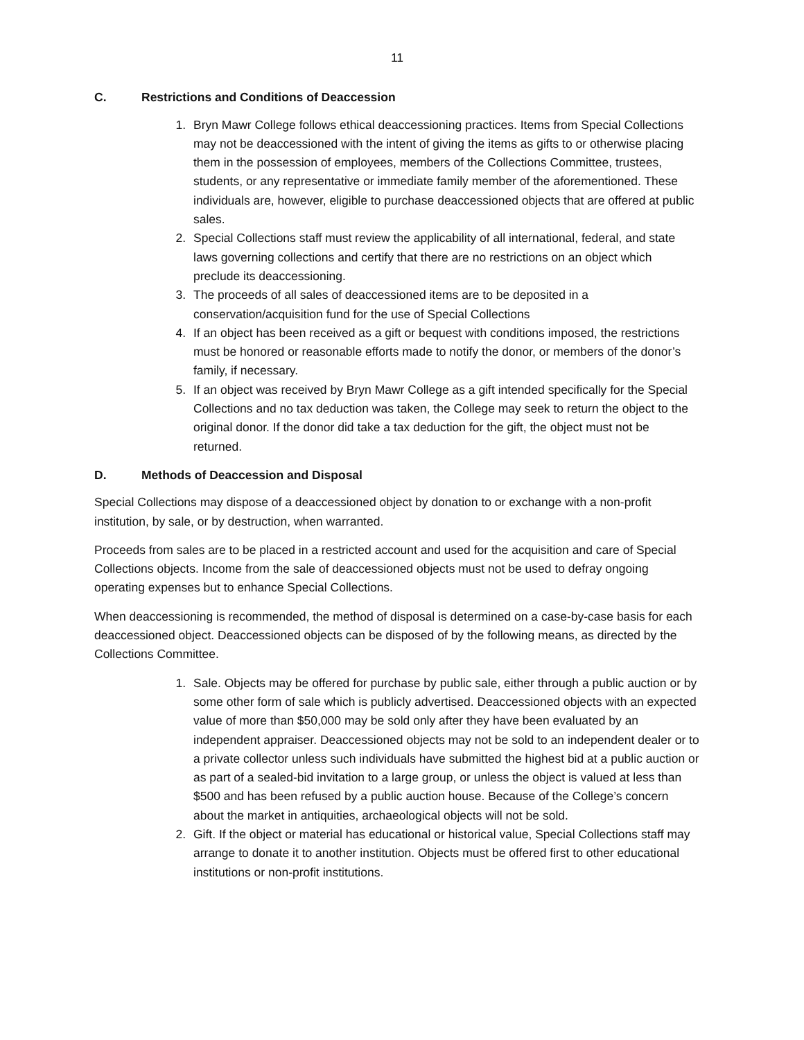11
C. Restrictions and Conditions of Deaccession
1. Bryn Mawr College follows ethical deaccessioning practices. Items from Special Collections may not be deaccessioned with the intent of giving the items as gifts to or otherwise placing them in the possession of employees, members of the Collections Committee, trustees, students, or any representative or immediate family member of the aforementioned. These individuals are, however, eligible to purchase deaccessioned objects that are offered at public sales.
2. Special Collections staff must review the applicability of all international, federal, and state laws governing collections and certify that there are no restrictions on an object which preclude its deaccessioning.
3. The proceeds of all sales of deaccessioned items are to be deposited in a conservation/acquisition fund for the use of Special Collections
4. If an object has been received as a gift or bequest with conditions imposed, the restrictions must be honored or reasonable efforts made to notify the donor, or members of the donor’s family, if necessary.
5. If an object was received by Bryn Mawr College as a gift intended specifically for the Special Collections and no tax deduction was taken, the College may seek to return the object to the original donor. If the donor did take a tax deduction for the gift, the object must not be returned.
D. Methods of Deaccession and Disposal
Special Collections may dispose of a deaccessioned object by donation to or exchange with a non-profit institution, by sale, or by destruction, when warranted.
Proceeds from sales are to be placed in a restricted account and used for the acquisition and care of Special Collections objects. Income from the sale of deaccessioned objects must not be used to defray ongoing operating expenses but to enhance Special Collections.
When deaccessioning is recommended, the method of disposal is determined on a case-by-case basis for each deaccessioned object. Deaccessioned objects can be disposed of by the following means, as directed by the Collections Committee.
1. Sale. Objects may be offered for purchase by public sale, either through a public auction or by some other form of sale which is publicly advertised. Deaccessioned objects with an expected value of more than $50,000 may be sold only after they have been evaluated by an independent appraiser. Deaccessioned objects may not be sold to an independent dealer or to a private collector unless such individuals have submitted the highest bid at a public auction or as part of a sealed-bid invitation to a large group, or unless the object is valued at less than $500 and has been refused by a public auction house. Because of the College’s concern about the market in antiquities, archaeological objects will not be sold.
2. Gift. If the object or material has educational or historical value, Special Collections staff may arrange to donate it to another institution. Objects must be offered first to other educational institutions or non-profit institutions.